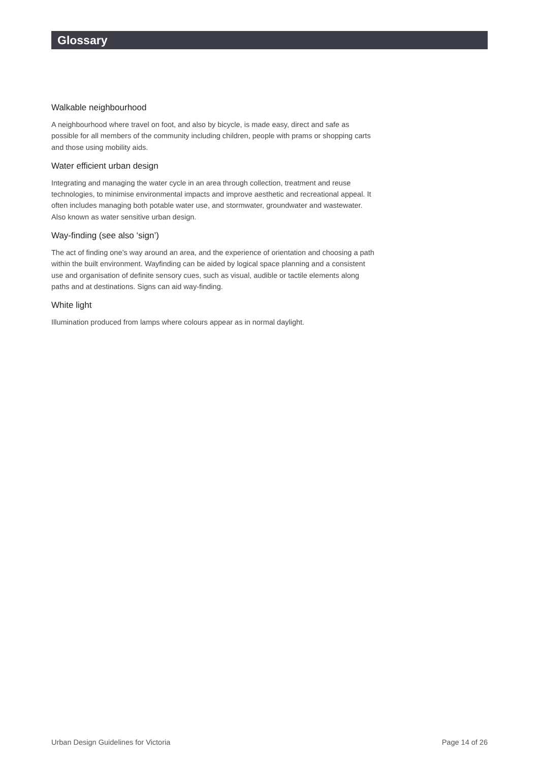Glossary
Walkable neighbourhood
A neighbourhood where travel on foot, and also by bicycle, is made easy, direct and safe as possible for all members of the community including children, people with prams or shopping carts and those using mobility aids.
Water efficient urban design
Integrating and managing the water cycle in an area through collection, treatment and reuse technologies, to minimise environmental impacts and improve aesthetic and recreational appeal. It often includes managing both potable water use, and stormwater, groundwater and wastewater. Also known as water sensitive urban design.
Way-finding (see also ‘sign’)
The act of finding one’s way around an area, and the experience of orientation and choosing a path within the built environment. Wayfinding can be aided by logical space planning and a consistent use and organisation of definite sensory cues, such as visual, audible or tactile elements along paths and at destinations. Signs can aid way-finding.
White light
Illumination produced from lamps where colours appear as in normal daylight.
Urban Design Guidelines for Victoria Page 14 of 26